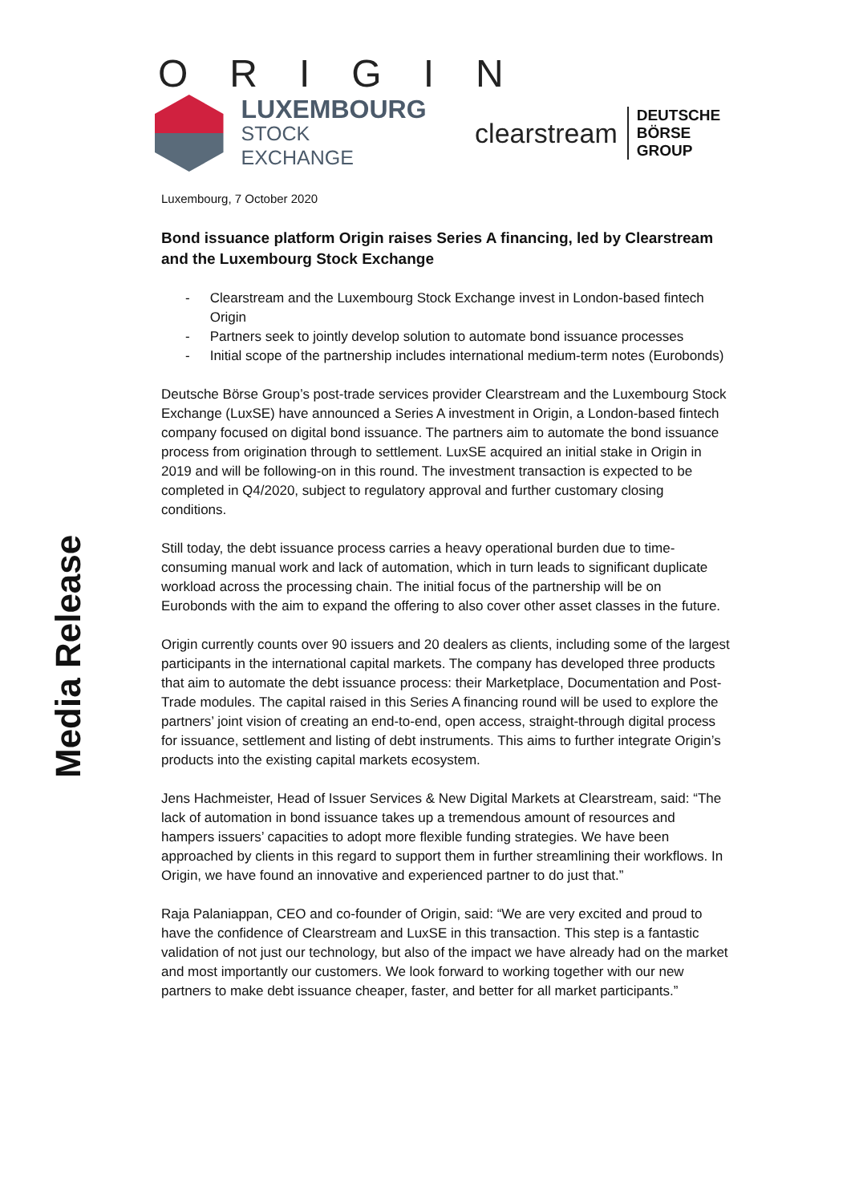Media Release
ORIGIN
LUXEMBOURG
STOCK EXCHANGE
clearstream
DEUTSCHE BÖRSE
GROUP
Luxembourg, 7 October 2020
Bond issuance platform Origin raises Series A financing, led by Clearstream and the Luxembourg Stock Exchange
- Clearstream and the Luxembourg Stock Exchange invest in London-based fintech Origin
- Partners seek to jointly develop solution to automate bond issuance processes
- Initial scope of the partnership includes international medium-term notes (Eurobonds)
Deutsche Börse Group’s post-trade services provider Clearstream and the Luxembourg Stock Exchange (LuxSE) have announced a Series A investment in Origin, a London-based fintech company focused on digital bond issuance. The partners aim to automate the bond issuance process from origination through to settlement. LuxSE acquired an initial stake in Origin in 2019 and will be following-on in this round. The investment transaction is expected to be completed in Q4/2020, subject to regulatory approval and further customary closing conditions.
Still today, the debt issuance process carries a heavy operational burden due to time-consuming manual work and lack of automation, which in turn leads to significant duplicate workload across the processing chain. The initial focus of the partnership will be on Eurobonds with the aim to expand the offering to also cover other asset classes in the future.
Origin currently counts over 90 issuers and 20 dealers as clients, including some of the largest participants in the international capital markets. The company has developed three products that aim to automate the debt issuance process: their Marketplace, Documentation and Post-Trade modules. The capital raised in this Series A financing round will be used to explore the partners’ joint vision of creating an end-to-end, open access, straight-through digital process for issuance, settlement and listing of debt instruments. This aims to further integrate Origin’s products into the existing capital markets ecosystem.
Jens Hachmeister, Head of Issuer Services & New Digital Markets at Clearstream, said: “The lack of automation in bond issuance takes up a tremendous amount of resources and hampers issuers’ capacities to adopt more flexible funding strategies. We have been approached by clients in this regard to support them in further streamlining their workflows. In Origin, we have found an innovative and experienced partner to do just that.”
Raja Palaniappan, CEO and co-founder of Origin, said: “We are very excited and proud to have the confidence of Clearstream and LuxSE in this transaction. This step is a fantastic validation of not just our technology, but also of the impact we have already had on the market and most importantly our customers. We look forward to working together with our new partners to make debt issuance cheaper, faster, and better for all market participants.”